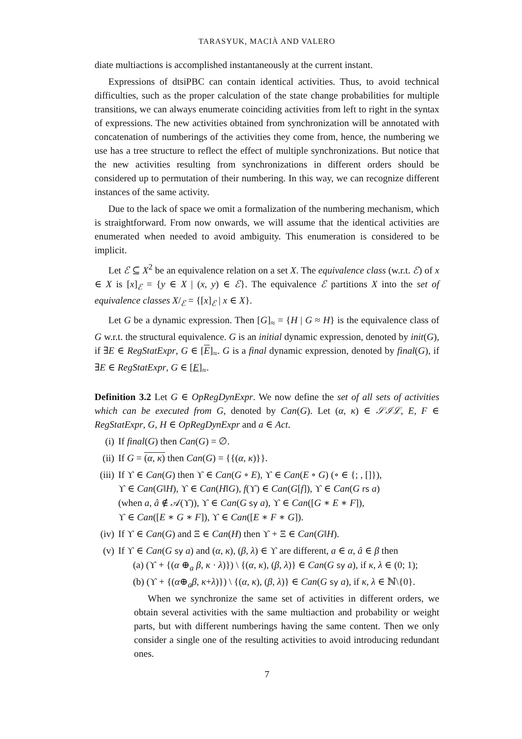TARASYUK, MACIÀ AND VALERO
diate multiactions is accomplished instantaneously at the current instant.
Expressions of dtsiPBC can contain identical activities. Thus, to avoid technical difficulties, such as the proper calculation of the state change probabilities for multiple transitions, we can always enumerate coinciding activities from left to right in the syntax of expressions. The new activities obtained from synchronization will be annotated with concatenation of numberings of the activities they come from, hence, the numbering we use has a tree structure to reflect the effect of multiple synchronizations. But notice that the new activities resulting from synchronizations in different orders should be considered up to permutation of their numbering. In this way, we can recognize different instances of the same activity.
Due to the lack of space we omit a formalization of the numbering mechanism, which is straightforward. From now onwards, we will assume that the identical activities are enumerated when needed to avoid ambiguity. This enumeration is considered to be implicit.
Let ℰ ⊆ X<sup>2</sup> be an equivalence relation on a set X. The equivalence class (w.r.t. ℰ) of x ∈ X is [x]<sub>ℰ</sub> = {y ∈ X | (x, y) ∈ ℰ}. The equivalence ℰ partitions X into the set of equivalence classes X/<sub>ℰ</sub> = {[x]<sub>ℰ</sub> | x ∈ X}.
Let G be a dynamic expression. Then [G]<sub>≈</sub> = {H | G ≈ H} is the equivalence class of G w.r.t. the structural equivalence. G is an initial dynamic expression, denoted by init(G), if ∃E ∈ RegStatExpr, G ∈ [E]<sub>≈</sub>. G is a final dynamic expression, denoted by final(G), if ∃E ∈ RegStatExpr, G ∈ [E]<sub>≈</sub>.
Definition 3.2 Let G ∈ OpRegDynExpr. We now define the set of all sets of activities which can be executed from G, denoted by Can(G). Let (α, κ) ∈ 𝒮ℐℒ, E, F ∈ RegStatExpr, G, H ∈ OpRegDynExpr and a ∈ Act.
(i) If final(G) then Can(G) = ∅.
(ii)
If G = (α, κ) then Can(G) = {{(α, κ)}}.
(iii)
If ϒ ∈ Can(G) then ϒ ∈ Can(G ∘ E), ϒ ∈ Can(E ∘ G) (∘ ∈ {; , []}),
ϒ ∈ Can(G‖H), ϒ ∈ Can(H‖G), f(ϒ) ∈ Can(G[f]), ϒ ∈ Can(G rs a)
(when a, â ∉ 𝒜(ϒ)), ϒ ∈ Can(G sy a), ϒ ∈ Can([G ∗ E ∗ F]),
ϒ ∈ Can([E ∗ G ∗ F]), ϒ ∈ Can([E ∗ F ∗ G]).
(iv)
If ϒ ∈ Can(G) and Ξ ∈ Can(H) then ϒ + Ξ ∈ Can(G‖H).
(v) If ϒ ∈ Can(G sy a) and (α, κ), (β, λ) ∈ ϒ are different, a ∈ α, â ∈ β then
(a) (ϒ + {(α ⊕<sub>a</sub> β, κ · λ)}) \ {(α, κ), (β, λ)} ∈ Can(G sy a), if κ, λ ∈ (0; 1);
(b) (ϒ + {(α⊕<sub>a</sub>β, κ+λ)}) \ {(α, κ), (β, λ)} ∈ Can(G sy a), if κ, λ ∈ ℕ\{0}.
When we synchronize the same set of activities in different orders, we obtain several activities with the same multiaction and probability or weight parts, but with different numberings having the same content. Then we only consider a single one of the resulting activities to avoid introducing redundant ones.
7